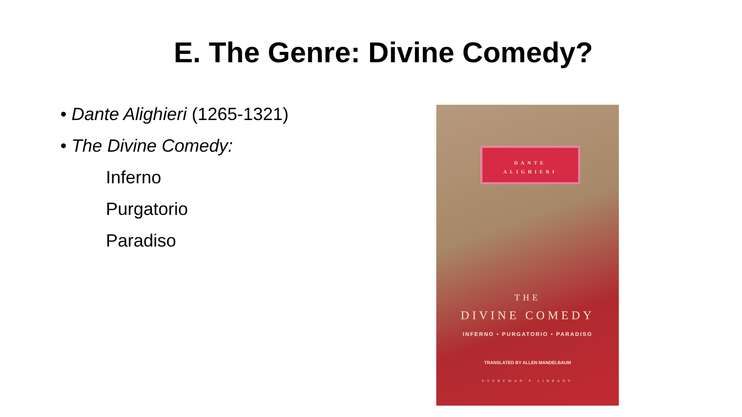E. The Genre: Divine Comedy?
• Dante Alighieri (1265-1321)
• The Divine Comedy:
Inferno
Purgatorio
Paradiso
DANTE
ALIGHIERI
THE
DIVINE COMEDY
INFERNO • PURGATORIO • PARADISO
TRANSLATED BY ALLEN MANDELBAUM
EVERYMAN'S LIBRARY